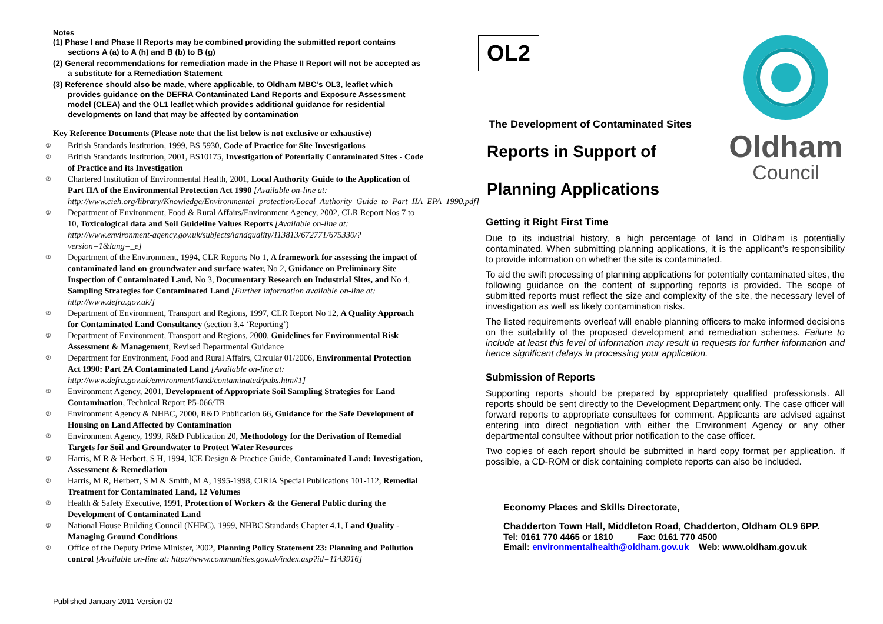Notes
(1) Phase I and Phase II Reports may be combined providing the submitted report contains sections A (a) to A (h) and B (b) to B (g)
(2) General recommendations for remediation made in the Phase II Report will not be accepted as a substitute for a Remediation Statement
(3) Reference should also be made, where applicable, to Oldham MBC’s OL3, leaflet which provides guidance on the DEFRA Contaminated Land Reports and Exposure Assessment model (CLEA) and the OL1 leaflet which provides additional guidance for residential developments on land that may be affected by contamination
Key Reference Documents (Please note that the list below is not exclusive or exhaustive)
③ British Standards Institution, 1999, BS 5930, Code of Practice for Site Investigations
③ British Standards Institution, 2001, BS10175, Investigation of Potentially Contaminated Sites - Code of Practice and its Investigation
③ Chartered Institution of Environmental Health, 2001, Local Authority Guide to the Application of Part IIA of the Environmental Protection Act 1990 [Available on-line at: http://www.cieh.org/library/Knowledge/Environmental_protection/Local_Authority_Guide_to_Part_IIA_EPA_1990.pdf]
③ Department of Environment, Food & Rural Affairs/Environment Agency, 2002, CLR Report Nos 7 to 10, Toxicological data and Soil Guideline Values Reports [Available on-line at: http://www.environment-agency.gov.uk/subjects/landquality/113813/672771/675330/?version=1&lang=_e]
③ Department of the Environment, 1994, CLR Reports No 1, A framework for assessing the impact of contaminated land on groundwater and surface water, No 2, Guidance on Preliminary Site Inspection of Contaminated Land, No 3, Documentary Research on Industrial Sites, and No 4, Sampling Strategies for Contaminated Land [Further information available on-line at: http://www.defra.gov.uk/]
③ Department of Environment, Transport and Regions, 1997, CLR Report No 12, A Quality Approach for Contaminated Land Consultancy (section 3.4 ‘Reporting’)
③ Department of Environment, Transport and Regions, 2000, Guidelines for Environmental Risk Assessment & Management, Revised Departmental Guidance
③ Department for Environment, Food and Rural Affairs, Circular 01/2006, Environmental Protection Act 1990: Part 2A Contaminated Land [Available on-line at: http://www.defra.gov.uk/environment/land/contaminated/pubs.htm#1]
③ Environment Agency, 2001, Development of Appropriate Soil Sampling Strategies for Land Contamination, Technical Report P5-066/TR
③ Environment Agency & NHBC, 2000, R&D Publication 66, Guidance for the Safe Development of Housing on Land Affected by Contamination
③ Environment Agency, 1999, R&D Publication 20, Methodology for the Derivation of Remedial Targets for Soil and Groundwater to Protect Water Resources
③ Harris, M R & Herbert, S H, 1994, ICE Design & Practice Guide, Contaminated Land: Investigation, Assessment & Remediation
③ Harris, M R, Herbert, S M & Smith, M A, 1995-1998, CIRIA Special Publications 101-112, Remedial Treatment for Contaminated Land, 12 Volumes
③ Health & Safety Executive, 1991, Protection of Workers & the General Public during the Development of Contaminated Land
③ National House Building Council (NHBC), 1999, NHBC Standards Chapter 4.1, Land Quality - Managing Ground Conditions
③ Office of the Deputy Prime Minister, 2002, Planning Policy Statement 23: Planning and Pollution control [Available on-line at: http://www.communities.gov.uk/index.asp?id=1143916]
Published January 2011 Version 02
OL2
Oldham
Council
The Development of Contaminated Sites
Reports in Support of
Planning Applications
Getting it Right First Time
Due to its industrial history, a high percentage of land in Oldham is potentially contaminated. When submitting planning applications, it is the applicant’s responsibility to provide information on whether the site is contaminated.
To aid the swift processing of planning applications for potentially contaminated sites, the following guidance on the content of supporting reports is provided. The scope of submitted reports must reflect the size and complexity of the site, the necessary level of investigation as well as likely contamination risks.
The listed requirements overleaf will enable planning officers to make informed decisions on the suitability of the proposed development and remediation schemes. Failure to include at least this level of information may result in requests for further information and hence significant delays in processing your application.
Submission of Reports
Supporting reports should be prepared by appropriately qualified professionals. All reports should be sent directly to the Development Department only. The case officer will forward reports to appropriate consultees for comment. Applicants are advised against entering into direct negotiation with either the Environment Agency or any other departmental consultee without prior notification to the case officer.
Two copies of each report should be submitted in hard copy format per application. If possible, a CD-ROM or disk containing complete reports can also be included.
Economy Places and Skills Directorate,
Chadderton Town Hall, Middleton Road, Chadderton, Oldham OL9 6PP.
Tel: 0161 770 4465 or 1810 Fax: 0161 770 4500
Email: environmentalhealth@oldham.gov.uk Web: www.oldham.gov.uk